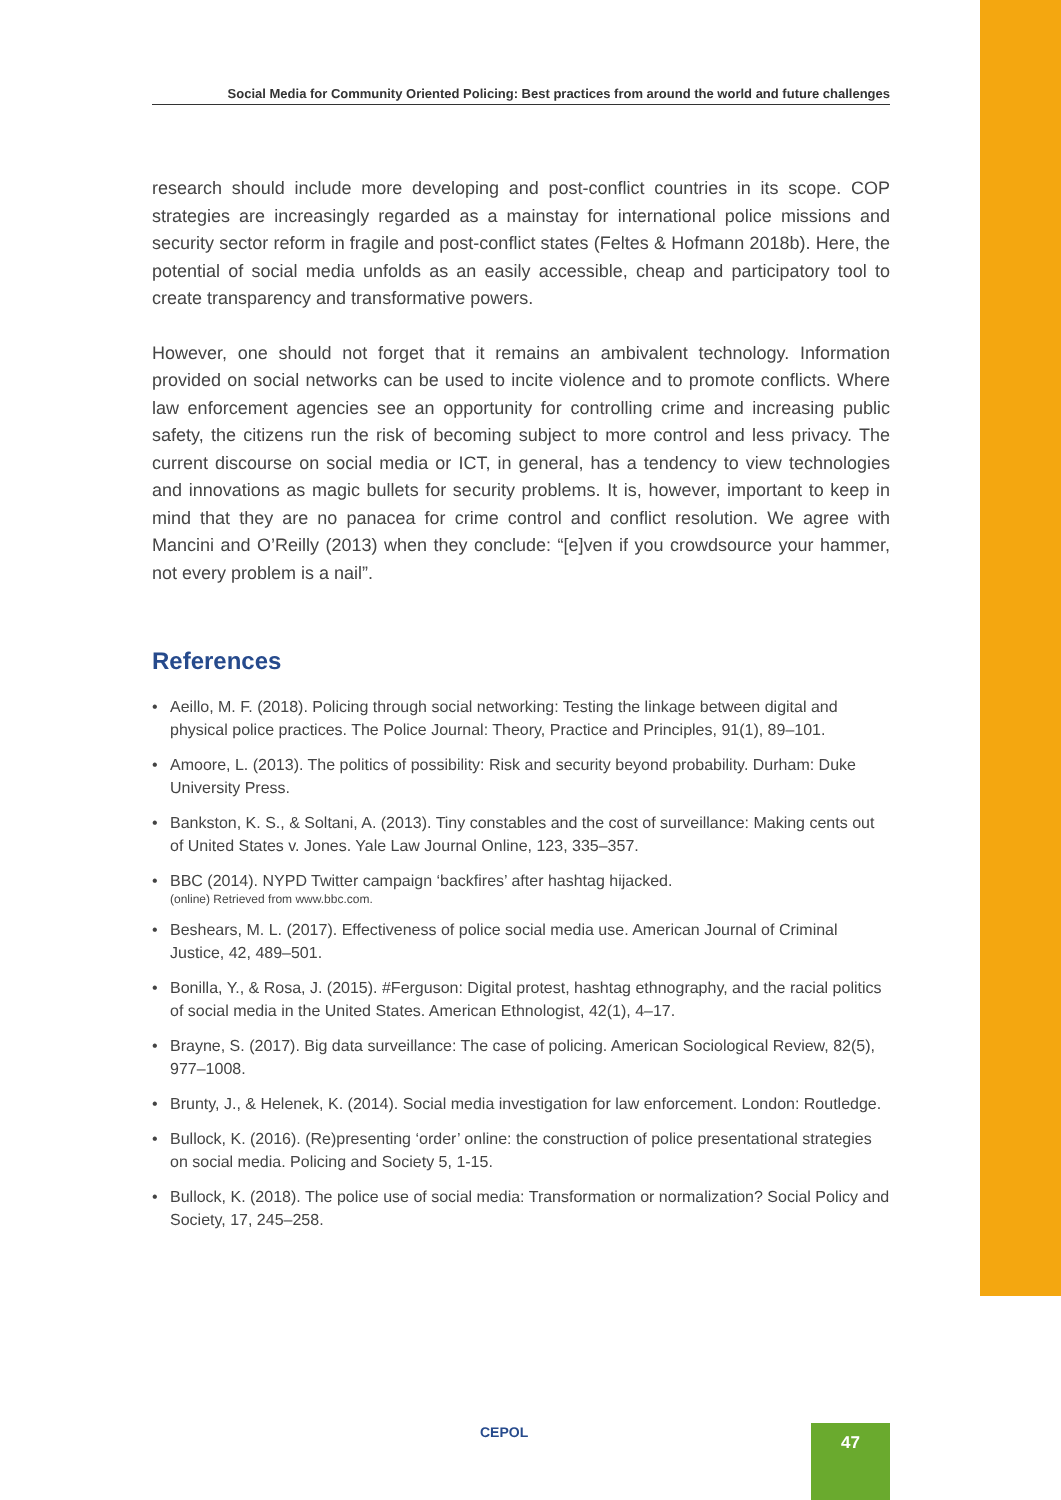Social Media for Community Oriented Policing: Best practices from around the world and future challenges
research should include more developing and post-conflict countries in its scope. COP strategies are increasingly regarded as a mainstay for international police missions and security sector reform in fragile and post-conflict states (Feltes & Hofmann 2018b). Here, the potential of social media unfolds as an easily accessible, cheap and participatory tool to create transparency and transformative powers.
However, one should not forget that it remains an ambivalent technology. Information provided on social networks can be used to incite violence and to promote conflicts. Where law enforcement agencies see an opportunity for controlling crime and increasing public safety, the citizens run the risk of becoming subject to more control and less privacy. The current discourse on social media or ICT, in general, has a tendency to view technologies and innovations as magic bullets for security problems. It is, however, important to keep in mind that they are no panacea for crime control and conflict resolution. We agree with Mancini and O’Reilly (2013) when they conclude: “[e]ven if you crowdsource your hammer, not every problem is a nail”.
References
• Aeillo, M. F. (2018). Policing through social networking: Testing the linkage between digital and physical police practices. The Police Journal: Theory, Practice and Principles, 91(1), 89–101.
• Amoore, L. (2013). The politics of possibility: Risk and security beyond probability. Durham: Duke University Press.
• Bankston, K. S., & Soltani, A. (2013). Tiny constables and the cost of surveillance: Making cents out of United States v. Jones. Yale Law Journal Online, 123, 335–357.
• BBC (2014). NYPD Twitter campaign ‘backfires’ after hashtag hijacked.
(online) Retrieved from www.bbc.com.
• Beshears, M. L. (2017). Effectiveness of police social media use. American Journal of Criminal Justice, 42, 489–501.
• Bonilla, Y., & Rosa, J. (2015). #Ferguson: Digital protest, hashtag ethnography, and the racial politics of social media in the United States. American Ethnologist, 42(1), 4–17.
• Brayne, S. (2017). Big data surveillance: The case of policing. American Sociological Review, 82(5), 977–1008.
• Brunty, J., & Helenek, K. (2014). Social media investigation for law enforcement. London: Routledge.
• Bullock, K. (2016). (Re)presenting ‘order’ online: the construction of police presentational strategies on social media. Policing and Society 5, 1-15.
• Bullock, K. (2018). The police use of social media: Transformation or normalization? Social Policy and Society, 17, 245–258.
CEPOL 47